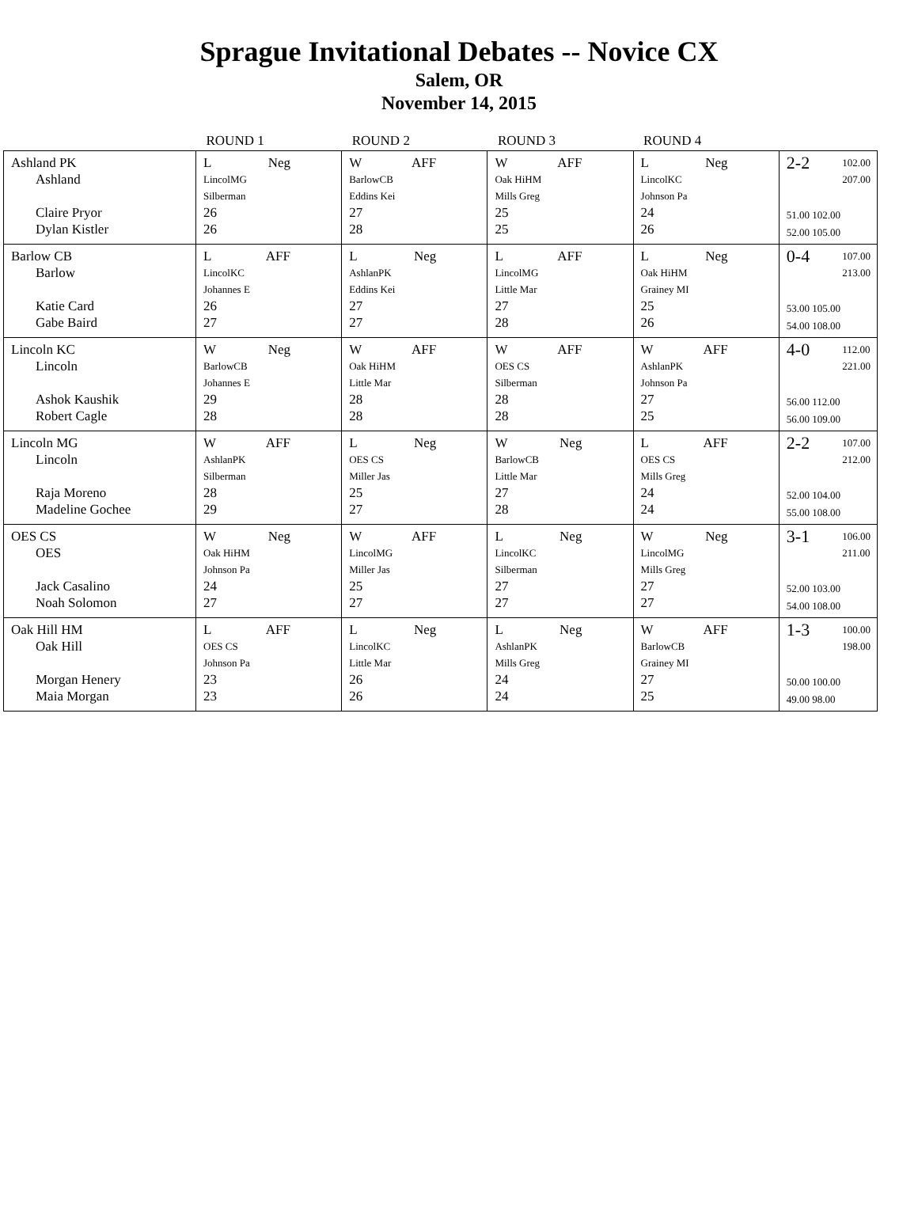Sprague Invitational Debates -- Novice CX
Salem, OR
November 14, 2015
| | ROUND 1 | ROUND 2 | ROUND 3 | ROUND 4 | |
| --- | --- | --- | --- | --- | --- |
| Ashland PK Ashland Claire Pryor Dylan Kistler | L Neg LincolMG Silberman 26 26 | W AFF BarlowCB Eddins Kei 27 28 | W AFF Oak HiHM Mills Greg 25 25 | L Neg LincolKC Johnson Pa 24 26 | 2-2 102.00 207.00 51.00 102.00 52.00 105.00 |
| Barlow CB Barlow Katie Card Gabe Baird | L AFF LincolKC Johannes E 26 27 | L Neg AshlanPK Eddins Kei 27 27 | L AFF LincolMG Little Mar 27 28 | L Neg Oak HiHM Grainey MI 25 26 | 0-4 107.00 213.00 53.00 105.00 54.00 108.00 |
| Lincoln KC Lincoln Ashok Kaushik Robert Cagle | W Neg BarlowCB Johannes E 29 28 | W AFF Oak HiHM Little Mar 28 28 | W AFF OES CS Silberman 28 28 | W AFF AshlanPK Johnson Pa 27 25 | 4-0 112.00 221.00 56.00 112.00 56.00 109.00 |
| Lincoln MG Lincoln Raja Moreno Madeline Gochee | W AFF AshlanPK Silberman 28 29 | L Neg OES CS Miller Jas 25 27 | W Neg BarlowCB Little Mar 27 28 | L AFF OES CS Mills Greg 24 24 | 2-2 107.00 212.00 52.00 104.00 55.00 108.00 |
| OES CS OES Jack Casalino Noah Solomon | W Neg Oak HiHM Johnson Pa 24 27 | W AFF LincolMG Miller Jas 25 27 | L Neg LincolKC Silberman 27 27 | W Neg LincolMG Mills Greg 27 27 | 3-1 106.00 211.00 52.00 103.00 54.00 108.00 |
| Oak Hill HM Oak Hill Morgan Henery Maia Morgan | L AFF OES CS Johnson Pa 23 23 | L Neg LincolKC Little Mar 26 26 | L Neg AshlanPK Mills Greg 24 24 | W AFF BarlowCB Grainey MI 27 25 | 1-3 100.00 198.00 50.00 100.00 49.00 98.00 |